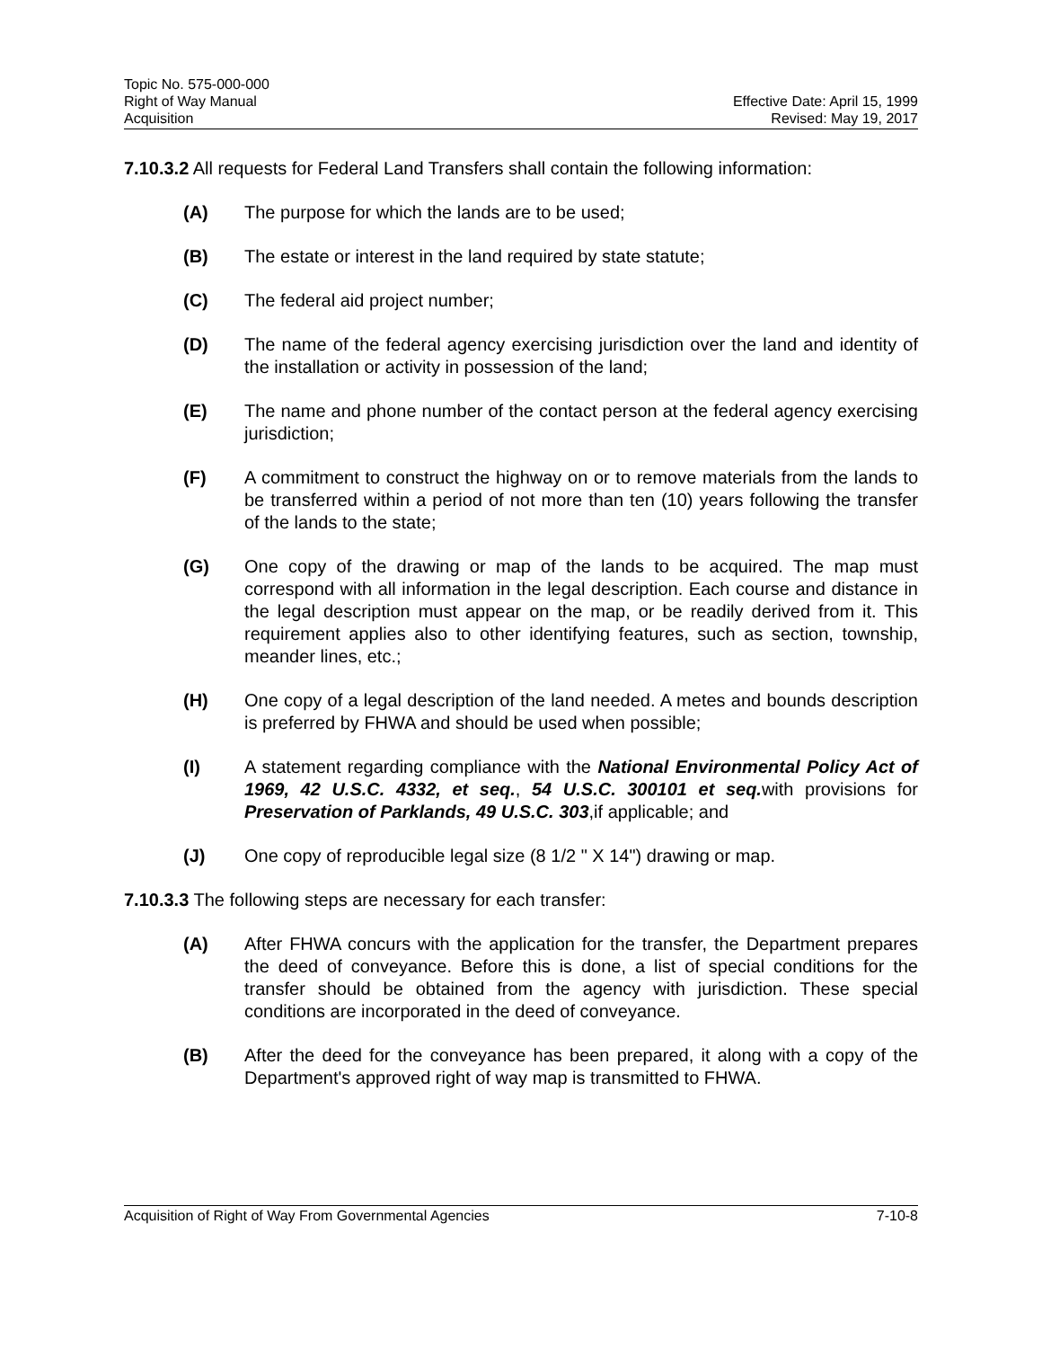Topic No. 575-000-000
Right of Way Manual
Acquisition
Effective Date: April 15, 1999
Revised: May 19, 2017
7.10.3.2 All requests for Federal Land Transfers shall contain the following information:
(A) The purpose for which the lands are to be used;
(B) The estate or interest in the land required by state statute;
(C) The federal aid project number;
(D) The name of the federal agency exercising jurisdiction over the land and identity of the installation or activity in possession of the land;
(E) The name and phone number of the contact person at the federal agency exercising jurisdiction;
(F) A commitment to construct the highway on or to remove materials from the lands to be transferred within a period of not more than ten (10) years following the transfer of the lands to the state;
(G) One copy of the drawing or map of the lands to be acquired. The map must correspond with all information in the legal description. Each course and distance in the legal description must appear on the map, or be readily derived from it. This requirement applies also to other identifying features, such as section, township, meander lines, etc.;
(H) One copy of a legal description of the land needed. A metes and bounds description is preferred by FHWA and should be used when possible;
(I) A statement regarding compliance with the National Environmental Policy Act of 1969, 42 U.S.C. 4332, et seq., 54 U.S.C. 300101 et seq. with provisions for Preservation of Parklands, 49 U.S.C. 303,if applicable; and
(J) One copy of reproducible legal size (8 1/2 " X 14") drawing or map.
7.10.3.3 The following steps are necessary for each transfer:
(A) After FHWA concurs with the application for the transfer, the Department prepares the deed of conveyance. Before this is done, a list of special conditions for the transfer should be obtained from the agency with jurisdiction. These special conditions are incorporated in the deed of conveyance.
(B) After the deed for the conveyance has been prepared, it along with a copy of the Department's approved right of way map is transmitted to FHWA.
Acquisition of Right of Way From Governmental Agencies 7-10-8